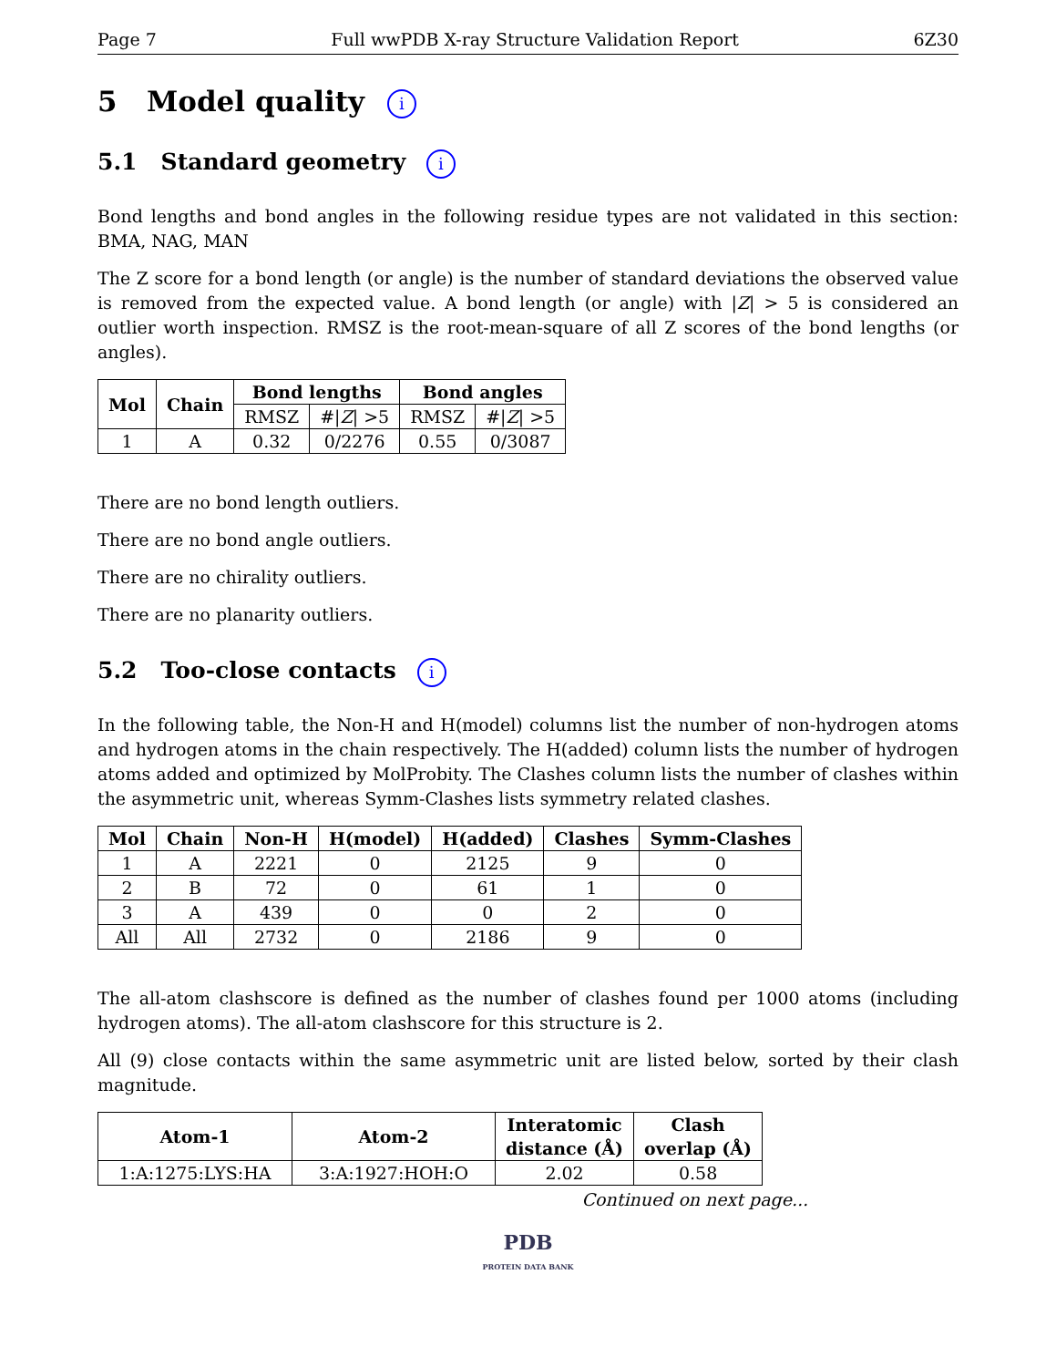Page 7 Full wwPDB X-ray Structure Validation Report 6Z30
5 Model quality i
5.1 Standard geometry i
Bond lengths and bond angles in the following residue types are not validated in this section: BMA, NAG, MAN
The Z score for a bond length (or angle) is the number of standard deviations the observed value is removed from the expected value. A bond length (or angle) with |Z| > 5 is considered an outlier worth inspection. RMSZ is the root-mean-square of all Z scores of the bond lengths (or angles).
| Mol | Chain | Bond lengths | | Bond angles | |
| --- | --- | --- | --- | --- | --- |
| | | RMSZ | #/ Z / >5 | RMSZ | #/ Z / >5 |
| 1 | A | 0.32 | 0/2276 | 0.55 | 0/3087 |
There are no bond length outliers.
There are no bond angle outliers.
There are no chirality outliers.
There are no planarity outliers.
5.2 Too-close contacts i
In the following table, the Non-H and H(model) columns list the number of non-hydrogen atoms and hydrogen atoms in the chain respectively. The H(added) column lists the number of hydrogen atoms added and optimized by MolProbity. The Clashes column lists the number of clashes within the asymmetric unit, whereas Symm-Clashes lists symmetry related clashes.
| Mol | Chain | Non-H | H(model) | H(added) | Clashes | Symm-Clashes |
| --- | --- | --- | --- | --- | --- | --- |
| 1 | A | 2221 | 0 | 2125 | 9 | 0 |
| 2 | B | 72 | 0 | 61 | 1 | 0 |
| 3 | A | 439 | 0 | 0 | 2 | 0 |
| All | All | 2732 | 0 | 2186 | 9 | 0 |
The all-atom clashscore is defined as the number of clashes found per 1000 atoms (including hydrogen atoms). The all-atom clashscore for this structure is 2.
All (9) close contacts within the same asymmetric unit are listed below, sorted by their clash magnitude.
| Atom-1 | Atom-2 | Interatomic distance (Å) | Clash overlap (Å) |
| --- | --- | --- | --- |
| 1:A:1275:LYS:HA | 3:A:1927:HOH:O | 2.02 | 0.58 |
Continued on next page...
PDB
PROTEIN DATA BANK